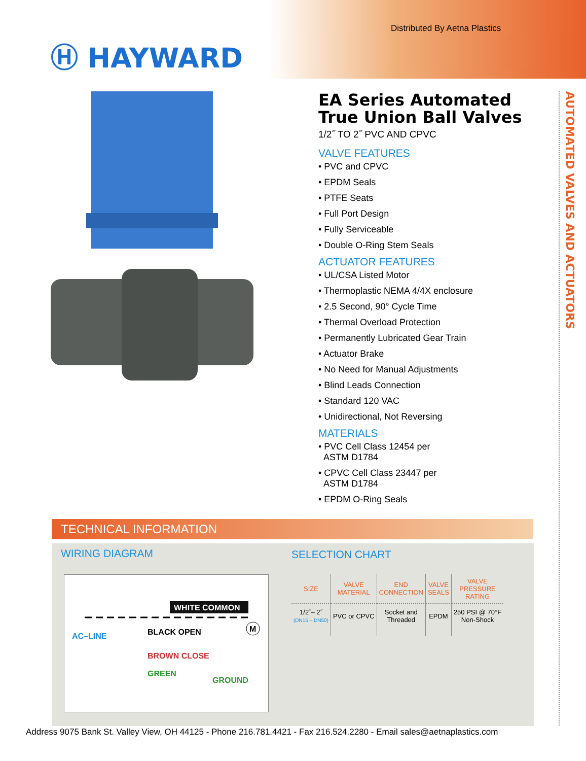Distributed By Aetna Plastics
Ⓗ HAYWARD
AUTOMATED VALVES AND ACTUATORS
EA Series Automated True Union Ball Valves
1/2˝ TO 2˝ PVC AND CPVC
VALVE FEATURES
• PVC and CPVC
• EPDM Seals
• PTFE Seats
• Full Port Design
• Fully Serviceable
• Double O-Ring Stem Seals
ACTUATOR FEATURES
• UL/CSA Listed Motor
• Thermoplastic NEMA 4/4X enclosure
• 2.5 Second, 90° Cycle Time
• Thermal Overload Protection
• Permanently Lubricated Gear Train
• Actuator Brake
• No Need for Manual Adjustments
• Blind Leads Connection
• Standard 120 VAC
• Unidirectional, Not Reversing
MATERIALS
• PVC Cell Class 12454 per
ASTM D1784
• CPVC Cell Class 23447 per
ASTM D1784
• EPDM O-Ring Seals
TECHNICAL INFORMATION
WIRING DIAGRAM SELECTION CHART
WHITE COMMON
AC–LINE
BLACK OPEN
M
BROWN CLOSE
GREEN
GROUND
| SIZE | VALVE MATERIAL | END CONNECTION | VALVE SEALS | VALVE PRESSURE RATING |
| --- | --- | --- | --- | --- |
| 1/2˝– 2˝ (DN15 – DN50) | PVC or CPVC | Socket and Threaded | EPDM | 250 PSI @ 70°F Non-Shock |
Address 9075 Bank St. Valley View, OH 44125 - Phone 216.781.4421 - Fax 216.524.2280 - Email sales@aetnaplastics.com